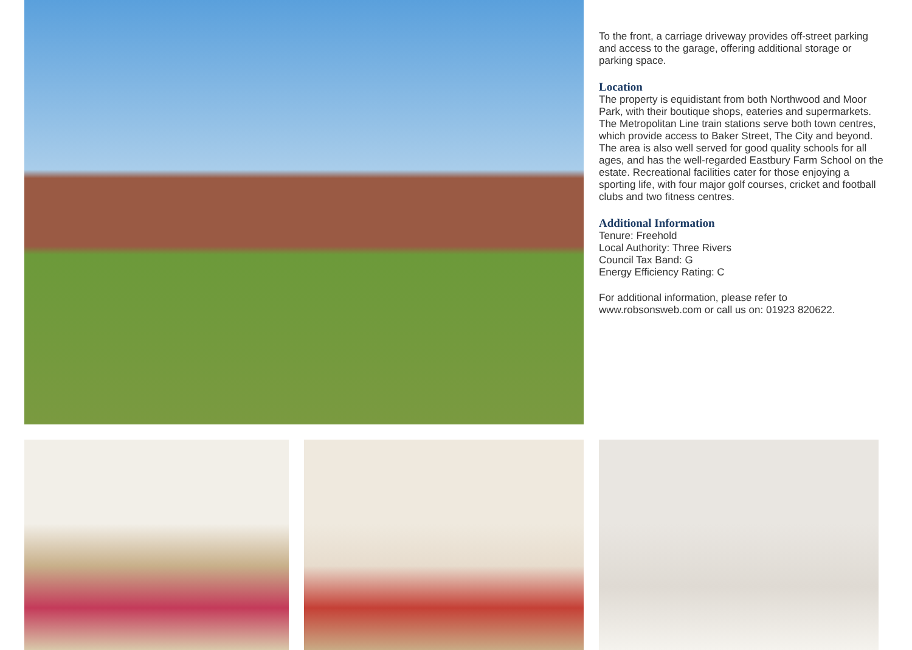To the front, a carriage driveway provides off-street parking and access to the garage, offering additional storage or parking space.
Location
The property is equidistant from both Northwood and Moor Park, with their boutique shops, eateries and supermarkets. The Metropolitan Line train stations serve both town centres, which provide access to Baker Street, The City and beyond. The area is also well served for good quality schools for all ages, and has the well-regarded Eastbury Farm School on the estate. Recreational facilities cater for those enjoying a sporting life, with four major golf courses, cricket and football clubs and two fitness centres.
Additional Information
Tenure: Freehold
Local Authority: Three Rivers
Council Tax Band: G
Energy Efficiency Rating: C
For additional information, please refer to www.robsonsweb.com or call us on: 01923 820622.